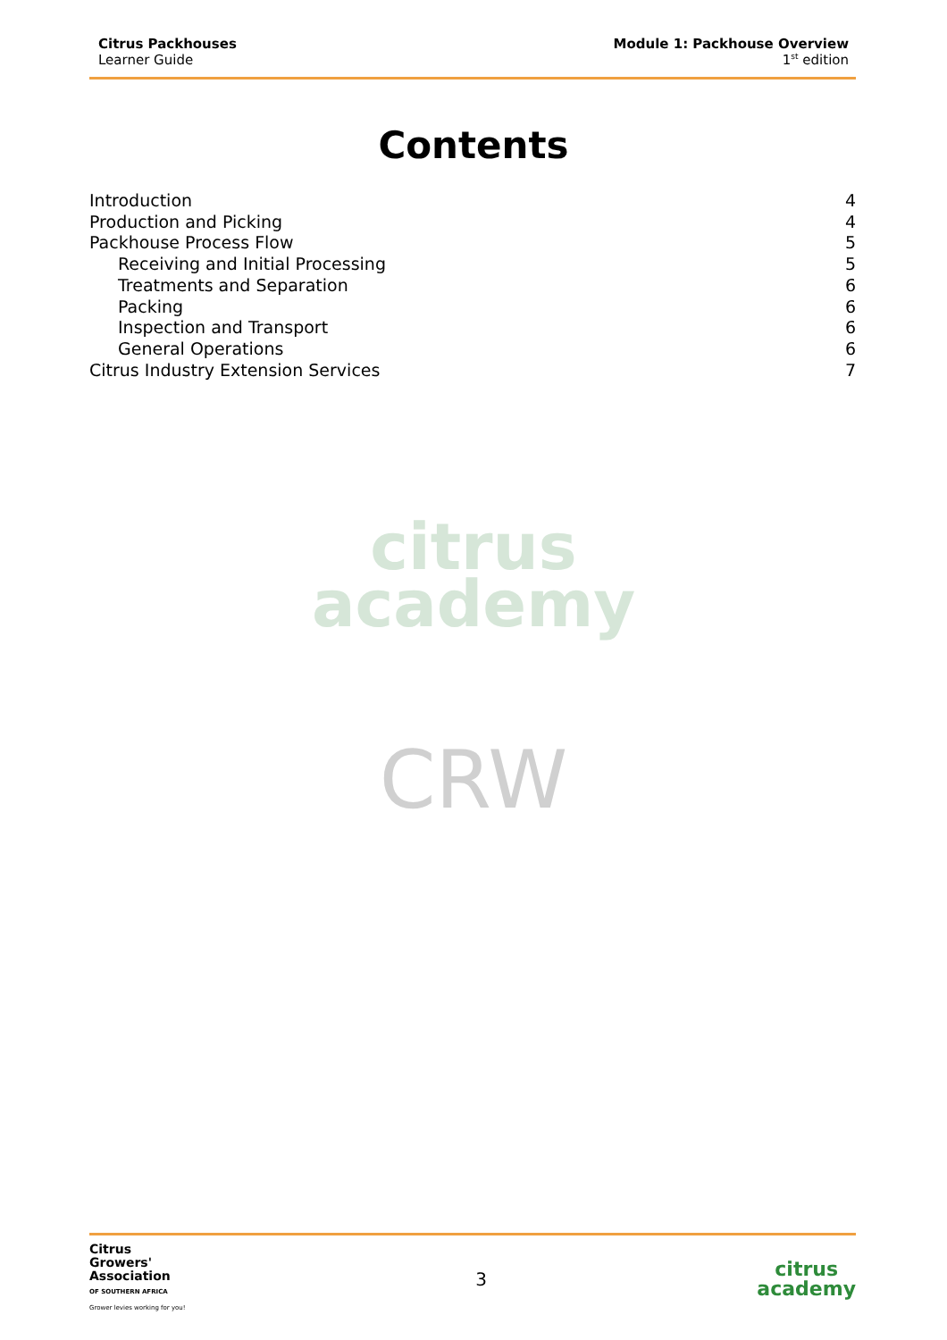Citrus Packhouses
Learner Guide
Module 1: Packhouse Overview
1<sup>st</sup> edition
Contents
Introduction 4
Production and Picking 4
Packhouse Process Flow 5
Receiving and Initial Processing 5
Treatments and Separation 6
Packing 6
Inspection and Transport 6
General Operations 6
Citrus Industry Extension Services 7
citrus
academy
CRW
Citrus
Growers'
Association
OF SOUTHERN AFRICA
Grower levies working for you!
3
citrus
academy